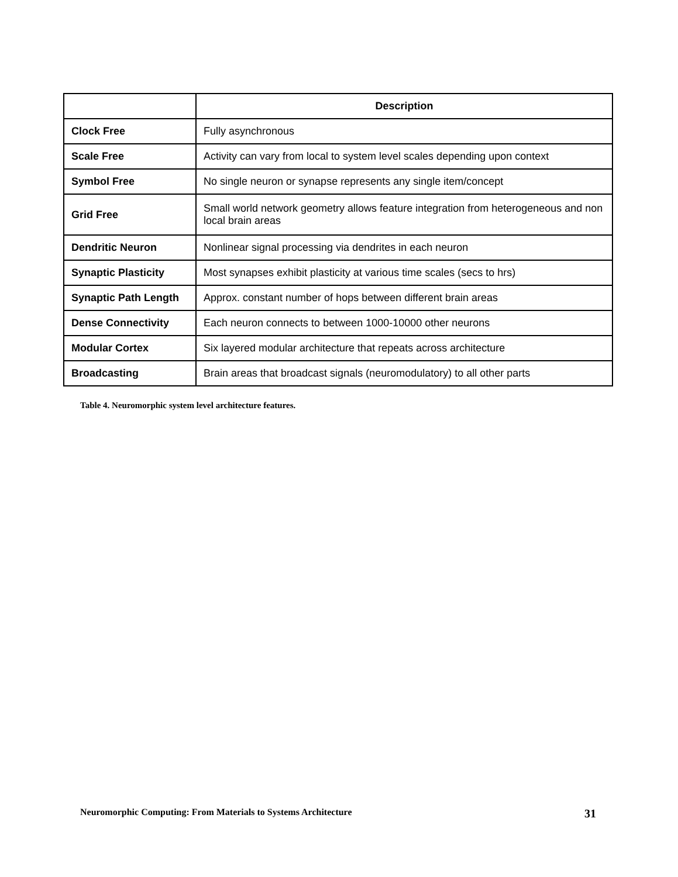| | Description |
| --- | --- |
| Clock Free | Fully asynchronous |
| Scale Free | Activity can vary from local to system level scales depending upon context |
| Symbol Free | No single neuron or synapse represents any single item/concept |
| Grid Free | Small world network geometry allows feature integration from heterogeneous and non local brain areas |
| Dendritic Neuron | Nonlinear signal processing via dendrites in each neuron |
| Synaptic Plasticity | Most synapses exhibit plasticity at various time scales (secs to hrs) |
| Synaptic Path Length | Approx. constant number of hops between different brain areas |
| Dense Connectivity | Each neuron connects to between 1000-10000 other neurons |
| Modular Cortex | Six layered modular architecture that repeats across architecture |
| Broadcasting | Brain areas that broadcast signals (neuromodulatory) to all other parts |
Table 4. Neuromorphic system level architecture features.
Neuromorphic Computing: From Materials to Systems Architecture 31